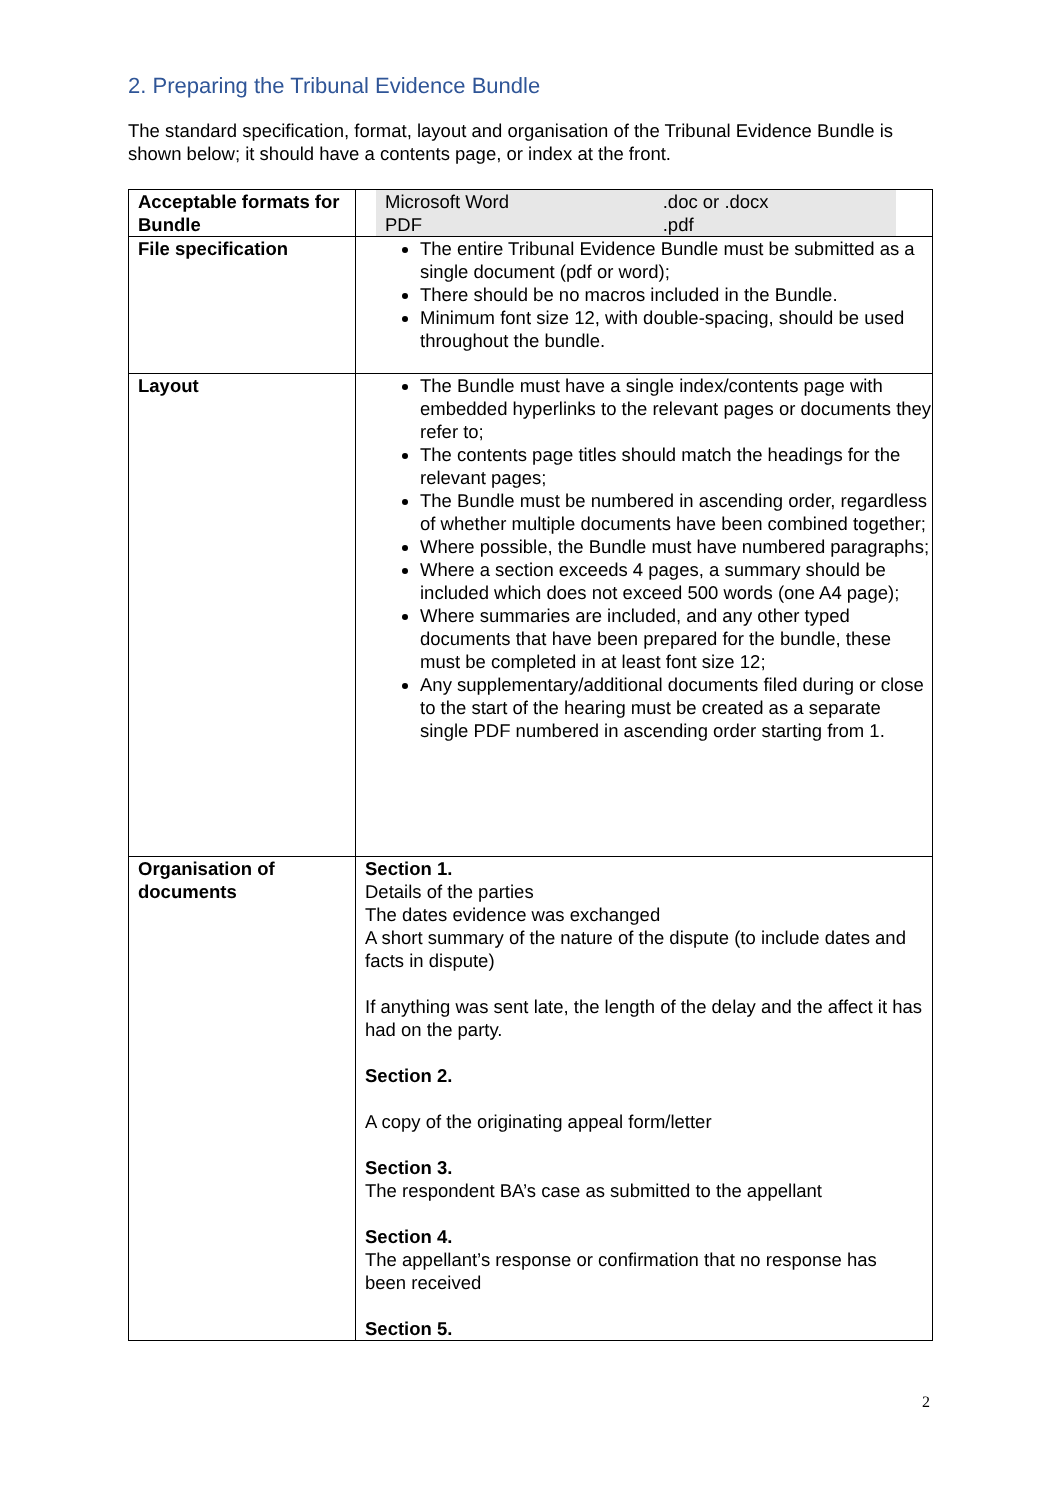2. Preparing the Tribunal Evidence Bundle
The standard specification, format, layout and organisation of the Tribunal Evidence Bundle is shown below; it should have a contents page, or index at the front.
| Acceptable formats for Bundle | / Microsoft Word / .doc or .docx / / PDF / .pdf / |
| File specification | The entire Tribunal Evidence Bundle must be submitted as a single document (pdf or word); There should be no macros included in the Bundle. Minimum font size 12, with double-spacing, should be used throughout the bundle. |
| Layout | The Bundle must have a single index/contents page with embedded hyperlinks to the relevant pages or documents they refer to; The contents page titles should match the headings for the relevant pages; The Bundle must be numbered in ascending order, regardless of whether multiple documents have been combined together; Where possible, the Bundle must have numbered paragraphs; Where a section exceeds 4 pages, a summary should be included which does not exceed 500 words (one A4 page); Where summaries are included, and any other typed documents that have been prepared for the bundle, these must be completed in at least font size 12; Any supplementary/additional documents filed during or close to the start of the hearing must be created as a separate single PDF numbered in ascending order starting from 1. |
| Organisation of documents | Section 1. Details of the parties The dates evidence was exchanged A short summary of the nature of the dispute (to include dates and facts in dispute) If anything was sent late, the length of the delay and the affect it has had on the party. Section 2. A copy of the originating appeal form/letter Section 3. The respondent BA’s case as submitted to the appellant Section 4. The appellant’s response or confirmation that no response has been received Section 5. |
2